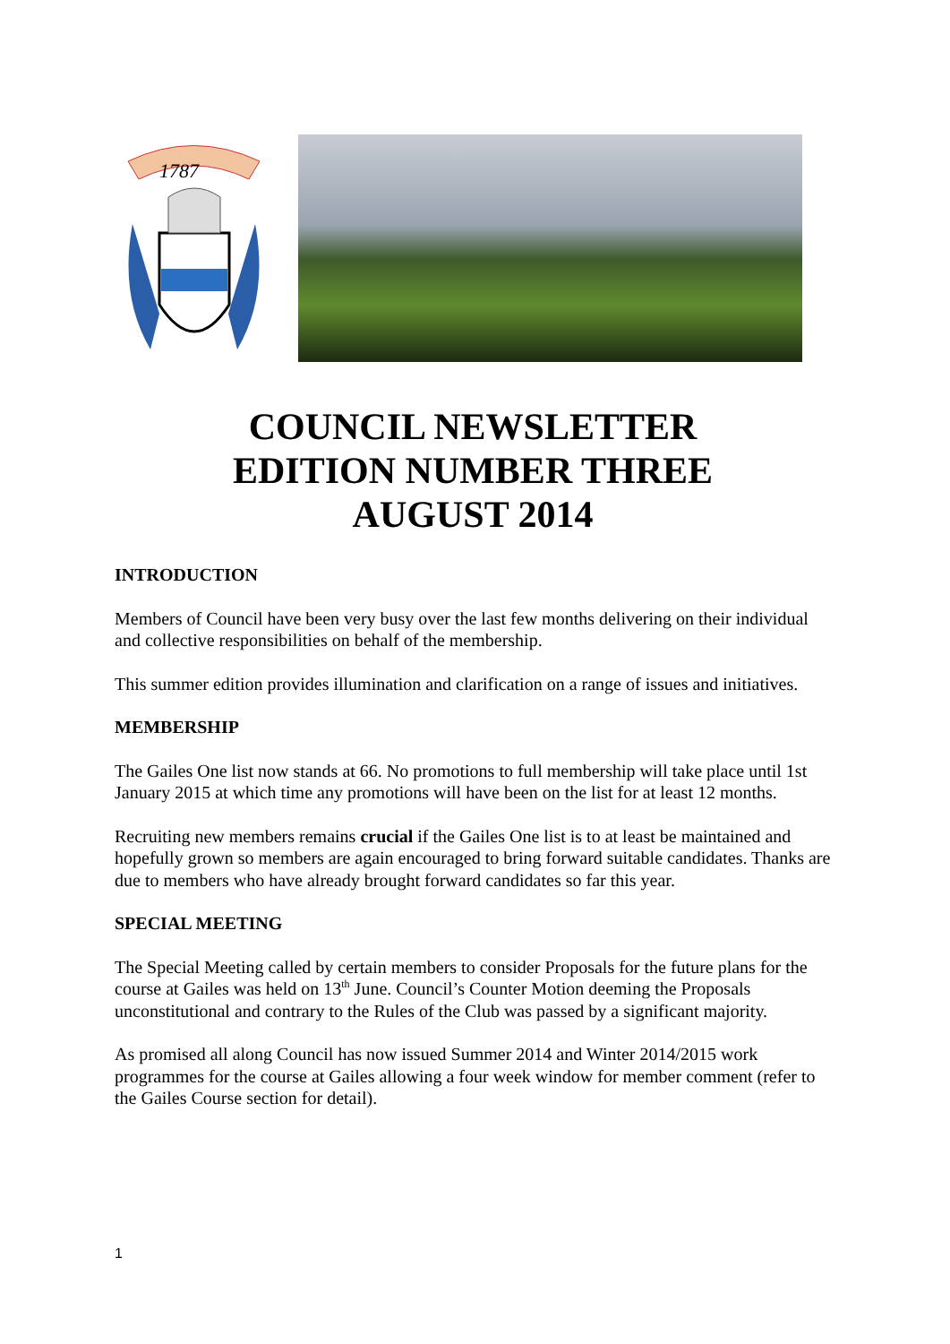1787
COUNCIL NEWSLETTER
EDITION NUMBER THREE
AUGUST 2014
INTRODUCTION
Members of Council have been very busy over the last few months delivering on their individual and collective responsibilities on behalf of the membership.
This summer edition provides illumination and clarification on a range of issues and initiatives.
MEMBERSHIP
The Gailes One list now stands at 66. No promotions to full membership will take place until 1st January 2015 at which time any promotions will have been on the list for at least 12 months.
Recruiting new members remains crucial if the Gailes One list is to at least be maintained and hopefully grown so members are again encouraged to bring forward suitable candidates. Thanks are due to members who have already brought forward candidates so far this year.
SPECIAL MEETING
The Special Meeting called by certain members to consider Proposals for the future plans for the course at Gailes was held on 13<sup>th</sup> June. Council’s Counter Motion deeming the Proposals unconstitutional and contrary to the Rules of the Club was passed by a significant majority.
As promised all along Council has now issued Summer 2014 and Winter 2014/2015 work programmes for the course at Gailes allowing a four week window for member comment (refer to the Gailes Course section for detail).
1